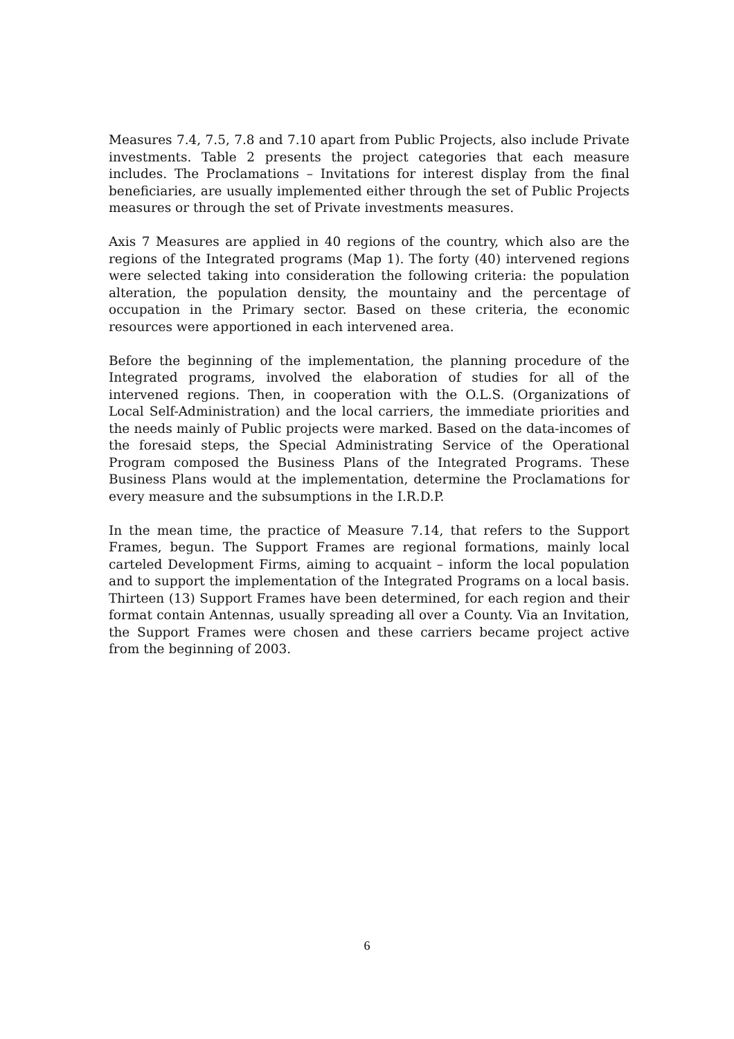Measures 7.4, 7.5, 7.8 and 7.10 apart from Public Projects, also include Private investments. Table 2 presents the project categories that each measure includes. The Proclamations – Invitations for interest display from the final beneficiaries, are usually implemented either through the set of Public Projects measures or through the set of Private investments measures.
Axis 7 Measures are applied in 40 regions of the country, which also are the regions of the Integrated programs (Map 1). The forty (40) intervened regions were selected taking into consideration the following criteria: the population alteration, the population density, the mountainy and the percentage of occupation in the Primary sector. Based on these criteria, the economic resources were apportioned in each intervened area.
Before the beginning of the implementation, the planning procedure of the Integrated programs, involved the elaboration of studies for all of the intervened regions. Then, in cooperation with the O.L.S. (Organizations of Local Self-Administration) and the local carriers, the immediate priorities and the needs mainly of Public projects were marked. Based on the data-incomes of the foresaid steps, the Special Administrating Service of the Operational Program composed the Business Plans of the Integrated Programs. These Business Plans would at the implementation, determine the Proclamations for every measure and the subsumptions in the I.R.D.P.
In the mean time, the practice of Measure 7.14, that refers to the Support Frames, begun. The Support Frames are regional formations, mainly local carteled Development Firms, aiming to acquaint – inform the local population and to support the implementation of the Integrated Programs on a local basis. Thirteen (13) Support Frames have been determined, for each region and their format contain Antennas, usually spreading all over a County. Via an Invitation, the Support Frames were chosen and these carriers became project active from the beginning of 2003.
6